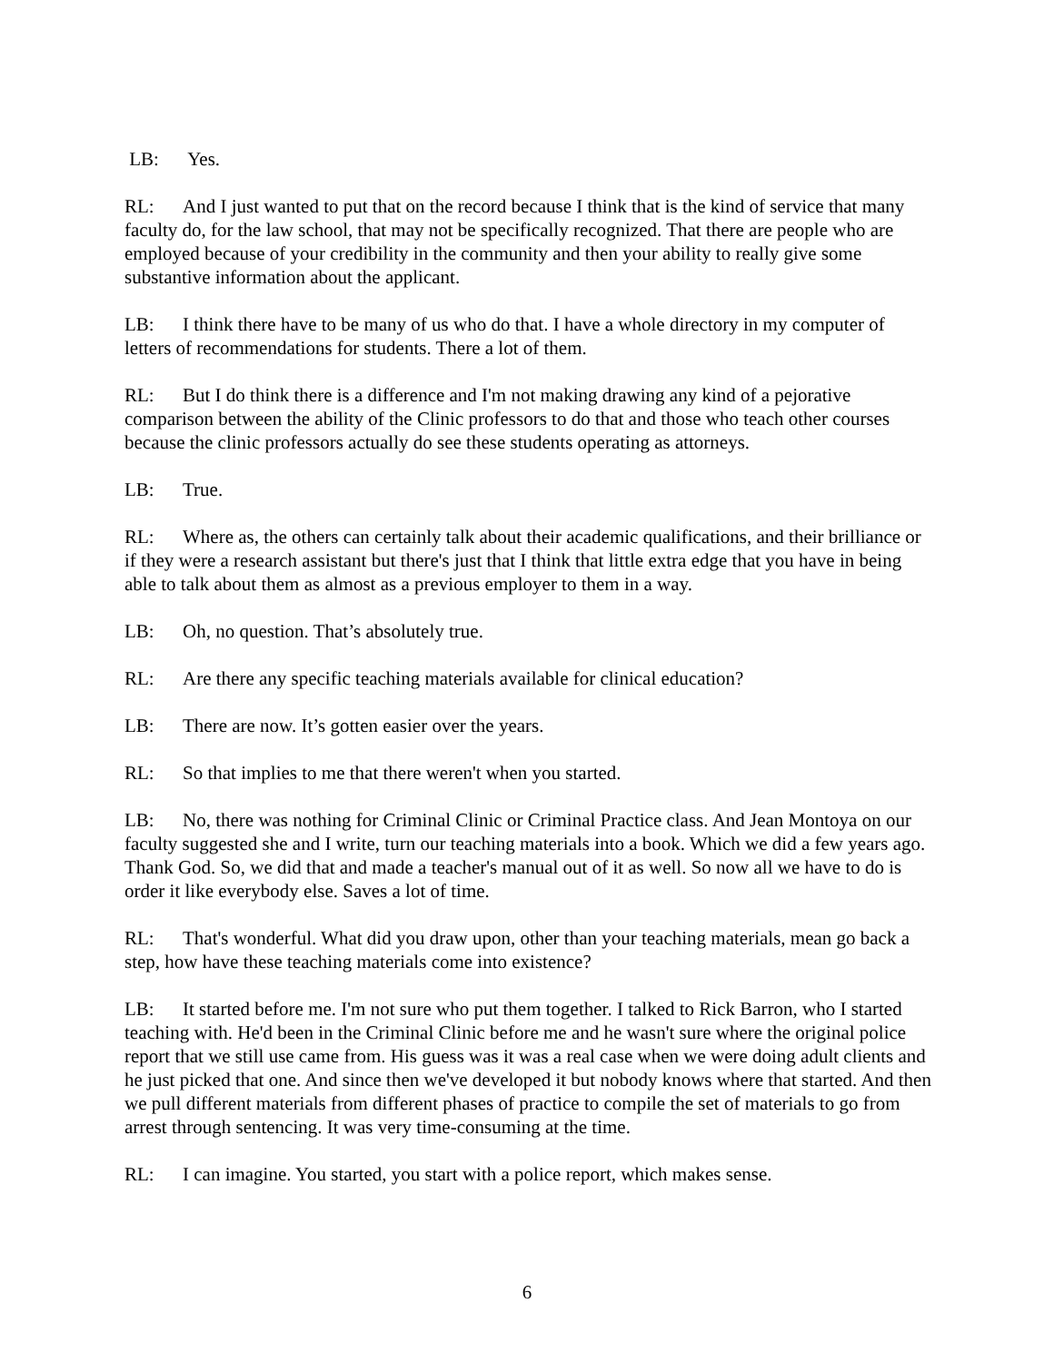LB: Yes.
RL: And I just wanted to put that on the record because I think that is the kind of service that many faculty do, for the law school, that may not be specifically recognized. That there are people who are employed because of your credibility in the community and then your ability to really give some substantive information about the applicant.
LB: I think there have to be many of us who do that. I have a whole directory in my computer of letters of recommendations for students. There a lot of them.
RL: But I do think there is a difference and I'm not making drawing any kind of a pejorative comparison between the ability of the Clinic professors to do that and those who teach other courses because the clinic professors actually do see these students operating as attorneys.
LB: True.
RL: Where as, the others can certainly talk about their academic qualifications, and their brilliance or if they were a research assistant but there's just that I think that little extra edge that you have in being able to talk about them as almost as a previous employer to them in a way.
LB: Oh, no question. That’s absolutely true.
RL: Are there any specific teaching materials available for clinical education?
LB: There are now. It’s gotten easier over the years.
RL: So that implies to me that there weren't when you started.
LB: No, there was nothing for Criminal Clinic or Criminal Practice class. And Jean Montoya on our faculty suggested she and I write, turn our teaching materials into a book. Which we did a few years ago. Thank God. So, we did that and made a teacher's manual out of it as well. So now all we have to do is order it like everybody else. Saves a lot of time.
RL: That's wonderful. What did you draw upon, other than your teaching materials, mean go back a step, how have these teaching materials come into existence?
LB: It started before me. I'm not sure who put them together. I talked to Rick Barron, who I started teaching with. He'd been in the Criminal Clinic before me and he wasn't sure where the original police report that we still use came from. His guess was it was a real case when we were doing adult clients and he just picked that one. And since then we've developed it but nobody knows where that started. And then we pull different materials from different phases of practice to compile the set of materials to go from arrest through sentencing. It was very time-consuming at the time.
RL: I can imagine. You started, you start with a police report, which makes sense.
6